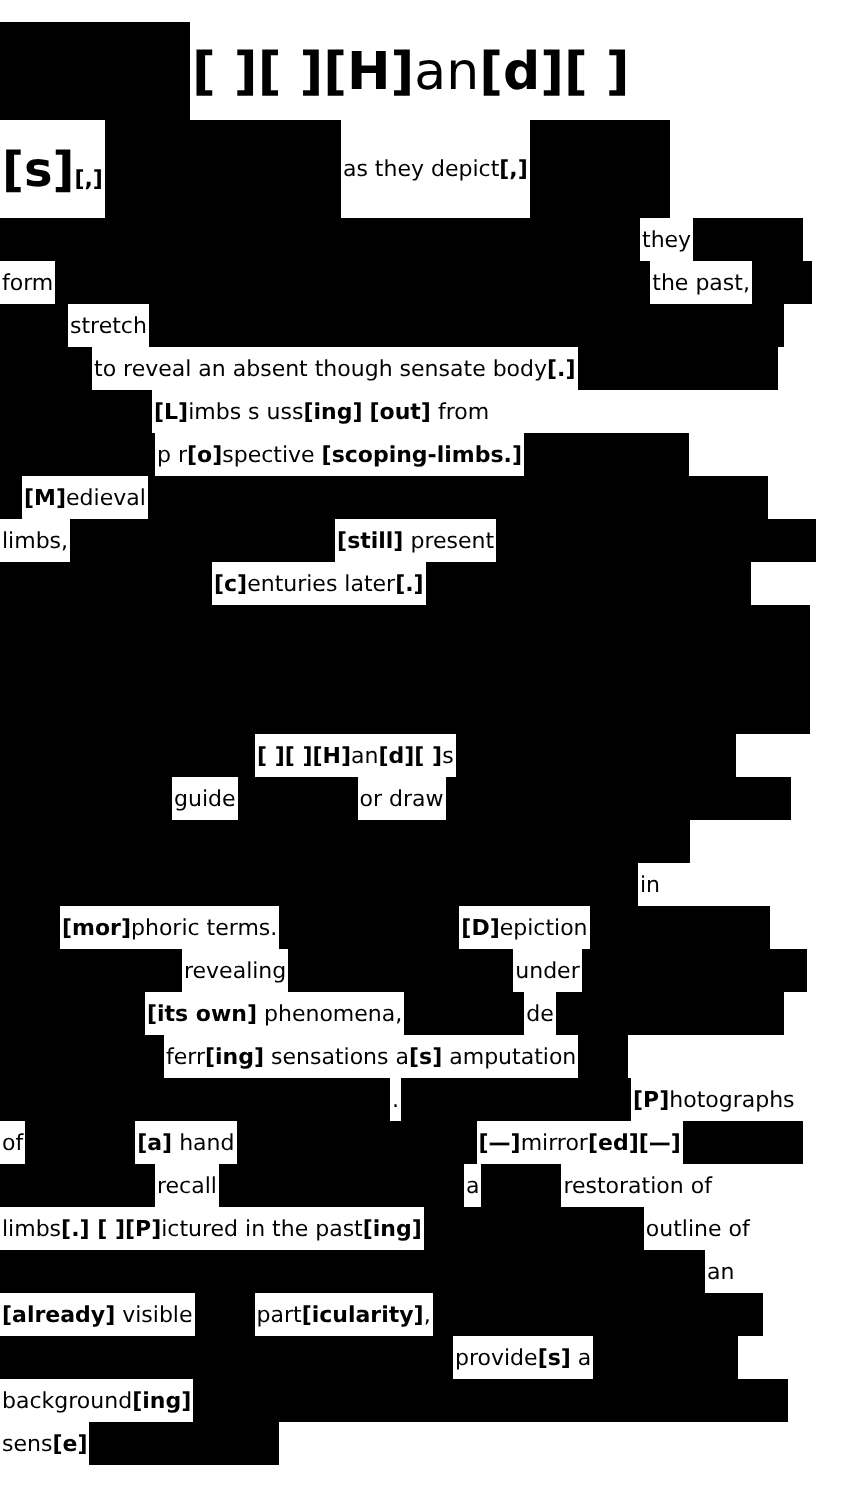[ ][ ][H] an[d][ ]
[s][,] as they depict[,]
they
form the past,
stretch
to reveal an absent though sensate body[.]
[L] imbs s uss[ing] [out] from
p r[o] spective [scoping-limbs.]
[M] edieval
limbs, [still] present
[c] enturies later[.]
[ ][ ][H] an[d][ ] s
guide or draw
in
[mor] phoric terms. [D] epiction
revealing under
[its own] phenomena, de
ferr[ing] sensations a[s] amputation
. [P] hotographs
of [a] hand [—] mirror[ed][—]
recall a restoration of
limbs[.] [ ][P] ictured in the past[ing] outline of
an
[already] visible part[icularity],
provide[s] a
background[ing]
sens[e]